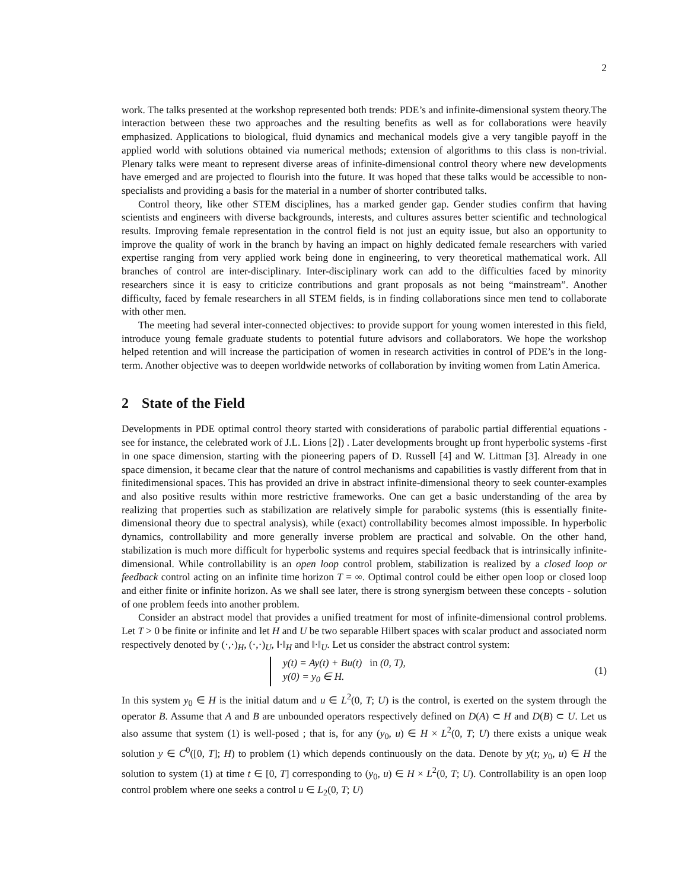2
work. The talks presented at the workshop represented both trends: PDE’s and infinite-dimensional system theory.The interaction between these two approaches and the resulting benefits as well as for collaborations were heavily emphasized. Applications to biological, fluid dynamics and mechanical models give a very tangible payoff in the applied world with solutions obtained via numerical methods; extension of algorithms to this class is non-trivial. Plenary talks were meant to represent diverse areas of infinite-dimensional control theory where new developments have emerged and are projected to flourish into the future. It was hoped that these talks would be accessible to non-specialists and providing a basis for the material in a number of shorter contributed talks.
Control theory, like other STEM disciplines, has a marked gender gap. Gender studies confirm that having scientists and engineers with diverse backgrounds, interests, and cultures assures better scientific and technological results. Improving female representation in the control field is not just an equity issue, but also an opportunity to improve the quality of work in the branch by having an impact on highly dedicated female researchers with varied expertise ranging from very applied work being done in engineering, to very theoretical mathematical work. All branches of control are inter-disciplinary. Inter-disciplinary work can add to the difficulties faced by minority researchers since it is easy to criticize contributions and grant proposals as not being “mainstream”. Another difficulty, faced by female researchers in all STEM fields, is in finding collaborations since men tend to collaborate with other men.
The meeting had several inter-connected objectives: to provide support for young women interested in this field, introduce young female graduate students to potential future advisors and collaborators. We hope the workshop helped retention and will increase the participation of women in research activities in control of PDE’s in the long-term. Another objective was to deepen worldwide networks of collaboration by inviting women from Latin America.
2 State of the Field
Developments in PDE optimal control theory started with considerations of parabolic partial differential equations - see for instance, the celebrated work of J.L. Lions [2]) . Later developments brought up front hyperbolic systems -first in one space dimension, starting with the pioneering papers of D. Russell [4] and W. Littman [3]. Already in one space dimension, it became clear that the nature of control mechanisms and capabilities is vastly different from that in finitedimensional spaces. This has provided an drive in abstract infinite-dimensional theory to seek counter-examples and also positive results within more restrictive frameworks. One can get a basic understanding of the area by realizing that properties such as stabilization are relatively simple for parabolic systems (this is essentially finite-dimensional theory due to spectral analysis), while (exact) controllability becomes almost impossible. In hyperbolic dynamics, controllability and more generally inverse problem are practical and solvable. On the other hand, stabilization is much more difficult for hyperbolic systems and requires special feedback that is intrinsically infinite-dimensional. While controllability is an open loop control problem, stabilization is realized by a closed loop or feedback control acting on an infinite time horizon T = ∞. Optimal control could be either open loop or closed loop and either finite or infinite horizon. As we shall see later, there is strong synergism between these concepts - solution of one problem feeds into another problem.
Consider an abstract model that provides a unified treatment for most of infinite-dimensional control problems. Let T > 0 be finite or infinite and let H and U be two separable Hilbert spaces with scalar product and associated norm respectively denoted by (·,·)<sub>H</sub>, (·,·)<sub>U</sub>, ‖·‖<sub>H</sub> and ‖·‖<sub>U</sub>. Let us consider the abstract control system:
y(t) = Ay(t) + Bu(t) in (0, T),
y(0) = y<sub>0</sub> ∈ H.
(1)
In this system y<sub>0</sub> ∈ H is the initial datum and u ∈ L<sup>2</sup>(0, T; U) is the control, is exerted on the system through the operator B. Assume that A and B are unbounded operators respectively defined on D(A) ⊂ H and D(B) ⊂ U. Let us also assume that system (1) is well-posed ; that is, for any (y<sub>0</sub>, u) ∈ H × L<sup>2</sup>(0, T; U) there exists a unique weak solution y ∈ C<sup>0</sup>([0, T]; H) to problem (1) which depends continuously on the data. Denote by y(t; y<sub>0</sub>, u) ∈ H the solution to system (1) at time t ∈ [0, T] corresponding to (y<sub>0</sub>, u) ∈ H × L<sup>2</sup>(0, T; U). Controllability is an open loop control problem where one seeks a control u ∈ L<sub>2</sub>(0, T; U)